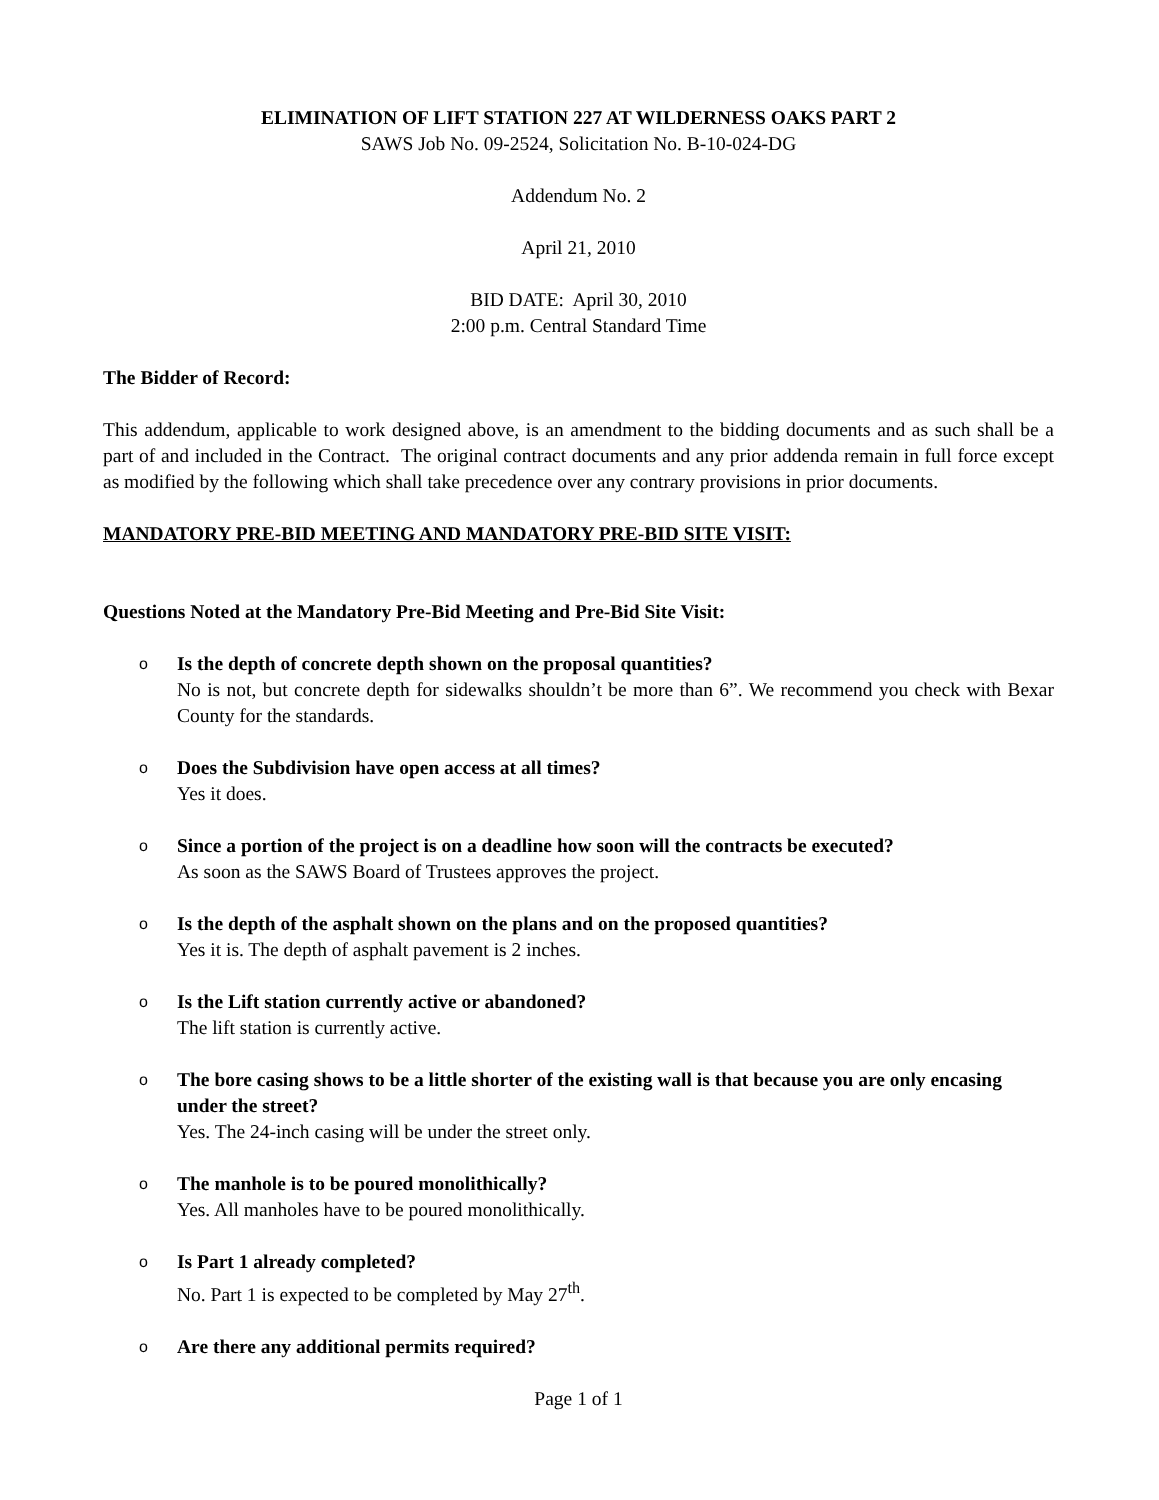ELIMINATION OF LIFT STATION 227 AT WILDERNESS OAKS PART 2
SAWS Job No. 09-2524, Solicitation No. B-10-024-DG
Addendum No. 2
April 21, 2010
BID DATE: April 30, 2010
2:00 p.m. Central Standard Time
The Bidder of Record:
This addendum, applicable to work designed above, is an amendment to the bidding documents and as such shall be a part of and included in the Contract. The original contract documents and any prior addenda remain in full force except as modified by the following which shall take precedence over any contrary provisions in prior documents.
MANDATORY PRE-BID MEETING AND MANDATORY PRE-BID SITE VISIT:
Questions Noted at the Mandatory Pre-Bid Meeting and Pre-Bid Site Visit:
o
Is the depth of concrete depth shown on the proposal quantities?
No is not, but concrete depth for sidewalks shouldn’t be more than 6”. We recommend you check with Bexar County for the standards.
o
Does the Subdivision have open access at all times?
Yes it does.
o
Since a portion of the project is on a deadline how soon will the contracts be executed?
As soon as the SAWS Board of Trustees approves the project.
o
Is the depth of the asphalt shown on the plans and on the proposed quantities?
Yes it is. The depth of asphalt pavement is 2 inches.
o
Is the Lift station currently active or abandoned?
The lift station is currently active.
o
The bore casing shows to be a little shorter of the existing wall is that because you are only encasing under the street?
Yes. The 24-inch casing will be under the street only.
o
The manhole is to be poured monolithically?
Yes. All manholes have to be poured monolithically.
o
Is Part 1 already completed?
No. Part 1 is expected to be completed by May 27<sup>th</sup>.
o
Are there any additional permits required?
Page 1 of 1